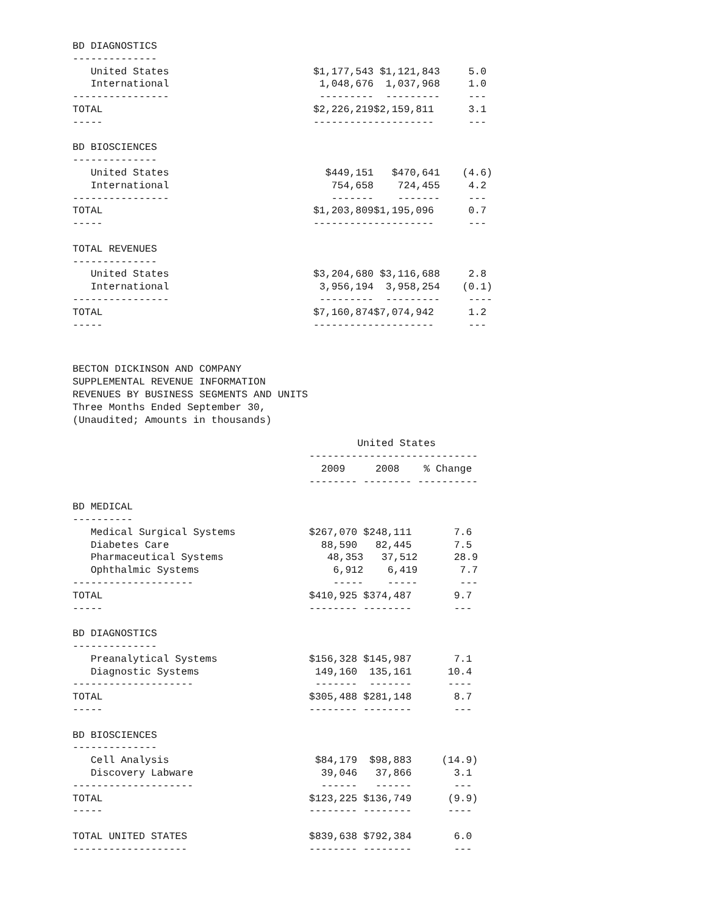| BD DIAGNOSTICS | | | |
| -------------- | | | |
| United States | $1,177,543 | $1,121,843 | 5.0 |
| International | 1,048,676 | 1,037,968 | 1.0 |
| ---------------- | --------- | --------- | --- |
| TOTAL | $2,226,219 | $2,159,811 | 3.1 |
| ----- | ---------- | ---------- | --- |
| BD BIOSCIENCES | | | |
| -------------- | | | |
| United States | $449,151 | $470,641 | (4.6) |
| International | 754,658 | 724,455 | 4.2 |
| ---------------- | ------- | ------- | --- |
| TOTAL | $1,203,809 | $1,195,096 | 0.7 |
| ----- | ---------- | ---------- | --- |
| TOTAL REVENUES | | | |
| -------------- | | | |
| United States | $3,204,680 | $3,116,688 | 2.8 |
| International | 3,956,194 | 3,958,254 | (0.1) |
| ---------------- | --------- | --------- | ---- |
| TOTAL | $7,160,874 | $7,074,942 | 1.2 |
| ----- | ---------- | ---------- | --- |
BECTON DICKINSON AND COMPANY
SUPPLEMENTAL REVENUE INFORMATION
REVENUES BY BUSINESS SEGMENTS AND UNITS
Three Months Ended September 30,
(Unaudited; Amounts in thousands)
| | United States |
| --- | --- |
| | ---------------------------- |
| | 2009 2008 % Change |
| | -------- -------- ---------- |
| BD MEDICAL | |
| ---------- | |
| Medical Surgical Systems | $267,070 $248,111 7.6 |
| Diabetes Care | 88,590 82,445 7.5 |
| Pharmaceutical Systems | 48,353 37,512 28.9 |
| Ophthalmic Systems | 6,912 6,419 7.7 |
| -------------------- | ----- ----- --- |
| TOTAL | $410,925 $374,487 9.7 |
| ----- | -------- -------- --- |
| BD DIAGNOSTICS | |
| -------------- | |
| Preanalytical Systems | $156,328 $145,987 7.1 |
| Diagnostic Systems | 149,160 135,161 10.4 |
| -------------------- | ------- ------- ---- |
| TOTAL | $305,488 $281,148 8.7 |
| ----- | -------- -------- --- |
| BD BIOSCIENCES | |
| -------------- | |
| Cell Analysis | $84,179 $98,883 (14.9) |
| Discovery Labware | 39,046 37,866 3.1 |
| -------------------- | ------ ------ --- |
| TOTAL | $123,225 $136,749 (9.9) |
| ----- | -------- -------- ---- |
| TOTAL UNITED STATES | $839,638 $792,384 6.0 |
| ------------------- | -------- -------- --- |